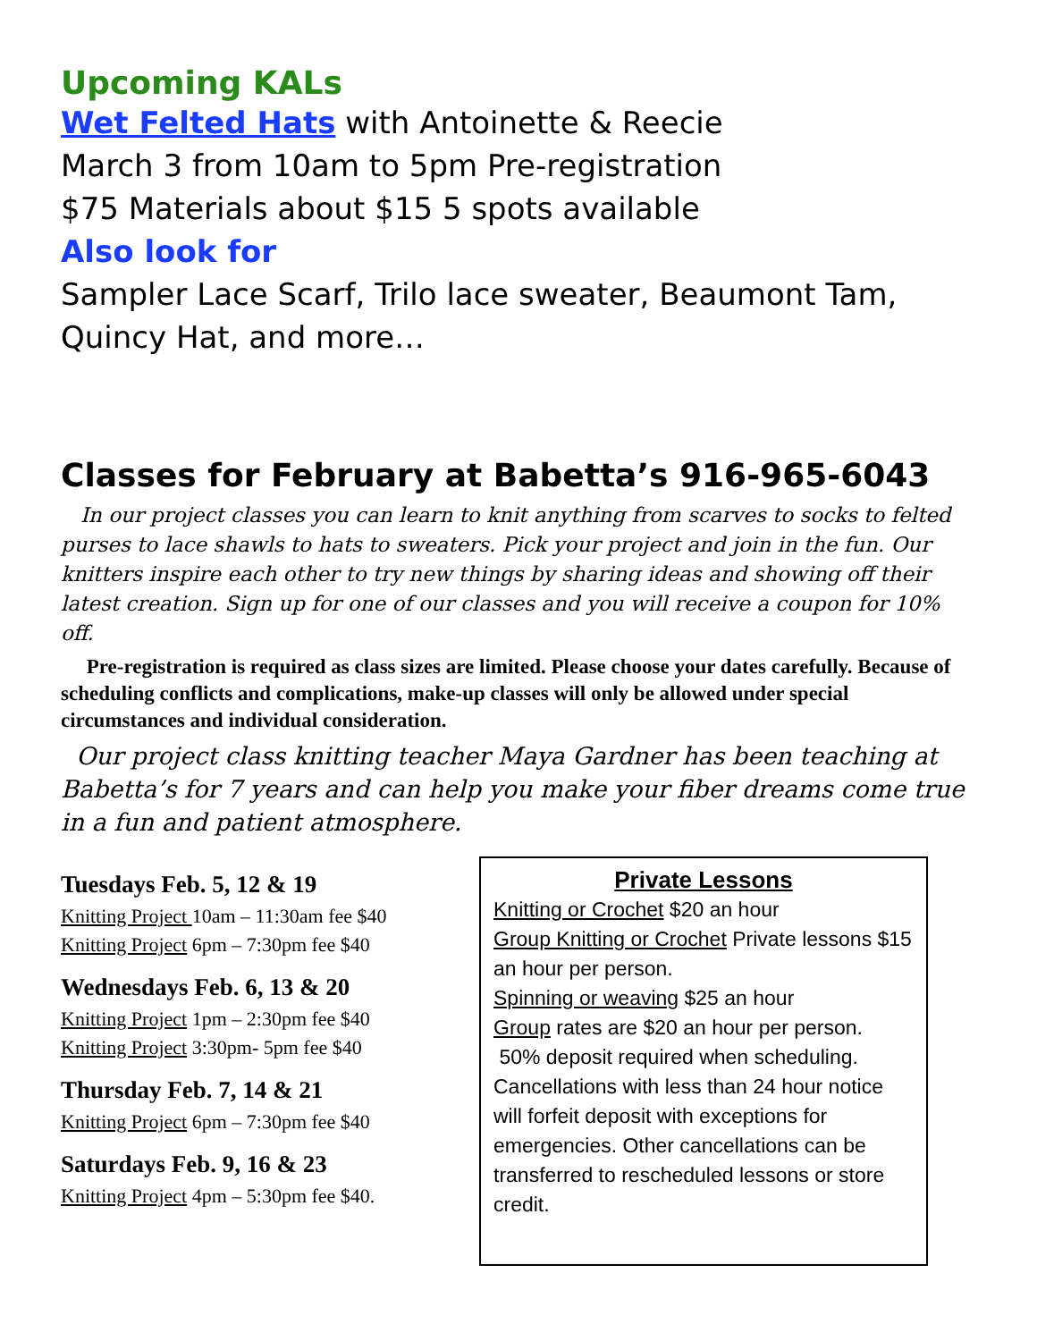Upcoming KALs
Wet Felted Hats with Antoinette & Reecie
March 3 from 10am to 5pm Pre-registration
$75 Materials about $15 5 spots available
Also look for
Sampler Lace Scarf, Trilo lace sweater, Beaumont Tam, Quincy Hat, and more…
Classes for February at Babetta’s 916-965-6043
In our project classes you can learn to knit anything from scarves to socks to felted purses to lace shawls to hats to sweaters. Pick your project and join in the fun. Our knitters inspire each other to try new things by sharing ideas and showing off their latest creation. Sign up for one of our classes and you will receive a coupon for 10% off.
Pre-registration is required as class sizes are limited. Please choose your dates carefully. Because of scheduling conflicts and complications, make-up classes will only be allowed under special circumstances and individual consideration.
Our project class knitting teacher Maya Gardner has been teaching at Babetta’s for 7 years and can help you make your fiber dreams come true in a fun and patient atmosphere.
Tuesdays Feb. 5, 12 & 19
Knitting Project 10am – 11:30am fee $40
Knitting Project 6pm – 7:30pm fee $40
Wednesdays Feb. 6, 13 & 20
Knitting Project 1pm – 2:30pm fee $40
Knitting Project 3:30pm- 5pm fee $40
Thursday Feb. 7, 14 & 21
Knitting Project 6pm – 7:30pm fee $40
Saturdays Feb. 9, 16 & 23
Knitting Project 4pm – 5:30pm fee $40.
Private Lessons
Knitting or Crochet $20 an hour
Group Knitting or Crochet Private lessons $15 an hour per person.
Spinning or weaving $25 an hour
Group rates are $20 an hour per person.
50% deposit required when scheduling. Cancellations with less than 24 hour notice will forfeit deposit with exceptions for emergencies. Other cancellations can be transferred to rescheduled lessons or store credit.